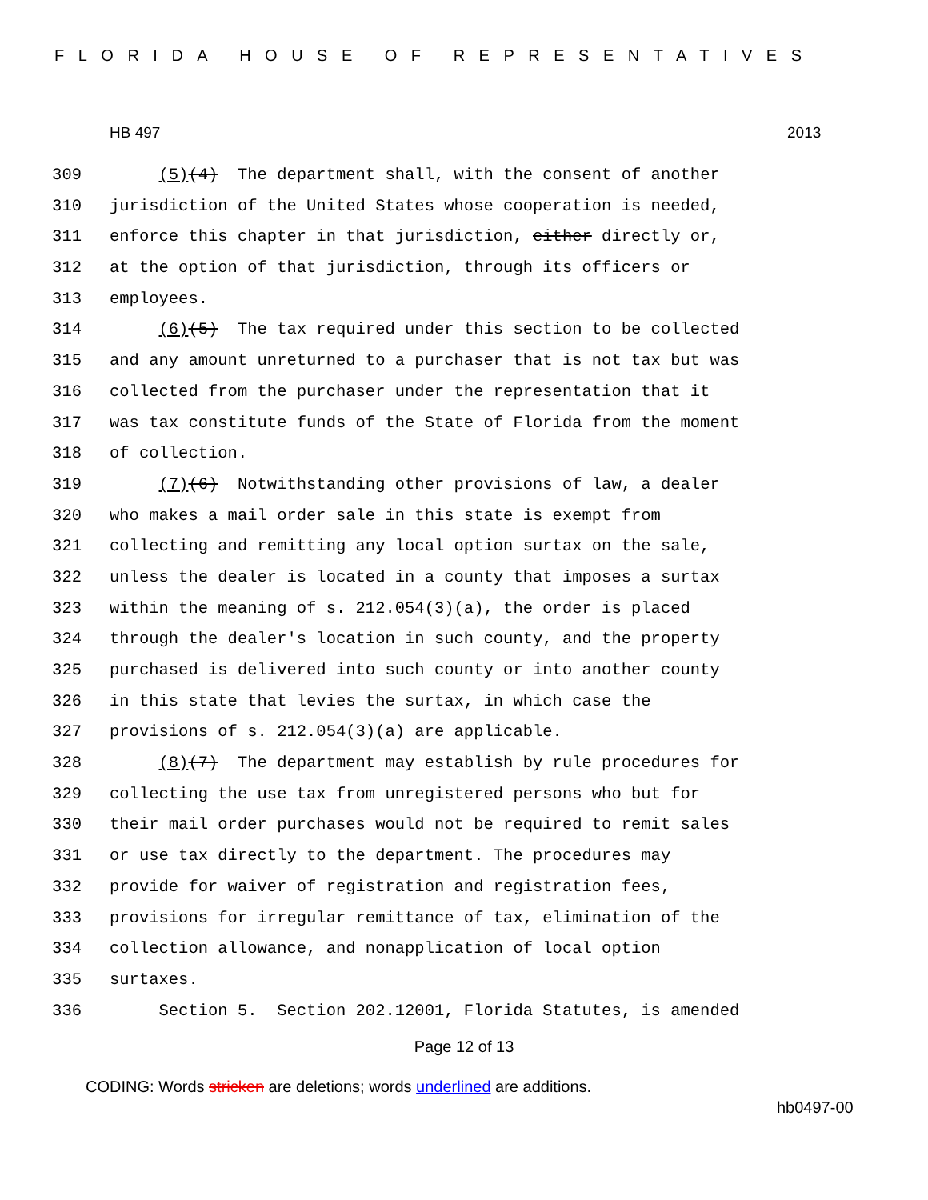FLORIDA HOUSE OF REPRESENTATIVES
HB 497 2013
309 (5)(4) The department shall, with the consent of another
310 jurisdiction of the United States whose cooperation is needed,
311 enforce this chapter in that jurisdiction, either directly or,
312 at the option of that jurisdiction, through its officers or
313 employees.
314 (6)(5) The tax required under this section to be collected
315 and any amount unreturned to a purchaser that is not tax but was
316 collected from the purchaser under the representation that it
317 was tax constitute funds of the State of Florida from the moment
318 of collection.
319 (7)(6) Notwithstanding other provisions of law, a dealer
320 who makes a mail order sale in this state is exempt from
321 collecting and remitting any local option surtax on the sale,
322 unless the dealer is located in a county that imposes a surtax
323 within the meaning of s. 212.054(3)(a), the order is placed
324 through the dealer's location in such county, and the property
325 purchased is delivered into such county or into another county
326 in this state that levies the surtax, in which case the
327 provisions of s. 212.054(3)(a) are applicable.
328 (8)(7) The department may establish by rule procedures for
329 collecting the use tax from unregistered persons who but for
330 their mail order purchases would not be required to remit sales
331 or use tax directly to the department. The procedures may
332 provide for waiver of registration and registration fees,
333 provisions for irregular remittance of tax, elimination of the
334 collection allowance, and nonapplication of local option
335 surtaxes.
336 Section 5. Section 202.12001, Florida Statutes, is amended
Page 12 of 13
CODING: Words stricken are deletions; words underlined are additions.
hb0497-00